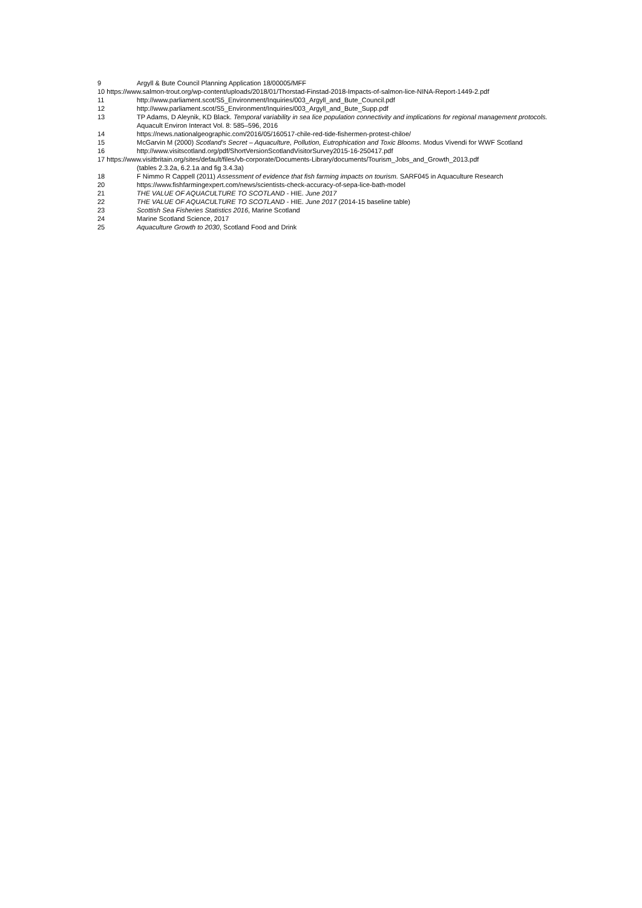9 Argyll & Bute Council Planning Application 18/00005/MFF
10 https://www.salmon-trout.org/wp-content/uploads/2018/01/Thorstad-Finstad-2018-Impacts-of-salmon-lice-NINA-Report-1449-2.pdf
11 http://www.parliament.scot/S5_Environment/Inquiries/003_Argyll_and_Bute_Council.pdf
12 http://www.parliament.scot/S5_Environment/Inquiries/003_Argyll_and_Bute_Supp.pdf
13 TP Adams, D Aleynik, KD Black. Temporal variability in sea lice population connectivity and implications for regional management protocols. Aquacult Environ Interact Vol. 8: 585–596, 2016
14 https://news.nationalgeographic.com/2016/05/160517-chile-red-tide-fishermen-protest-chiloe/
15 McGarvin M (2000) Scotland’s Secret – Aquaculture, Pollution, Eutrophication and Toxic Blooms. Modus Vivendi for WWF Scotland
16 http://www.visitscotland.org/pdf/ShortVersionScotlandVisitorSurvey2015-16-250417.pdf
17 https://www.visitbritain.org/sites/default/files/vb-corporate/Documents-Library/documents/Tourism_Jobs_and_Growth_2013.pdf
(tables 2.3.2a, 6.2.1a and fig 3.4.3a)
18 F Nimmo R Cappell (2011) Assessment of evidence that fish farming impacts on tourism. SARF045 in Aquaculture Research
20 https://www.fishfarmingexpert.com/news/scientists-check-accuracy-of-sepa-lice-bath-model
21 THE VALUE OF AQUACULTURE TO SCOTLAND - HIE. June 2017
22 THE VALUE OF AQUACULTURE TO SCOTLAND - HIE. June 2017 (2014-15 baseline table)
23 Scottish Sea Fisheries Statistics 2016, Marine Scotland
24 Marine Scotland Science, 2017
25 Aquaculture Growth to 2030, Scotland Food and Drink